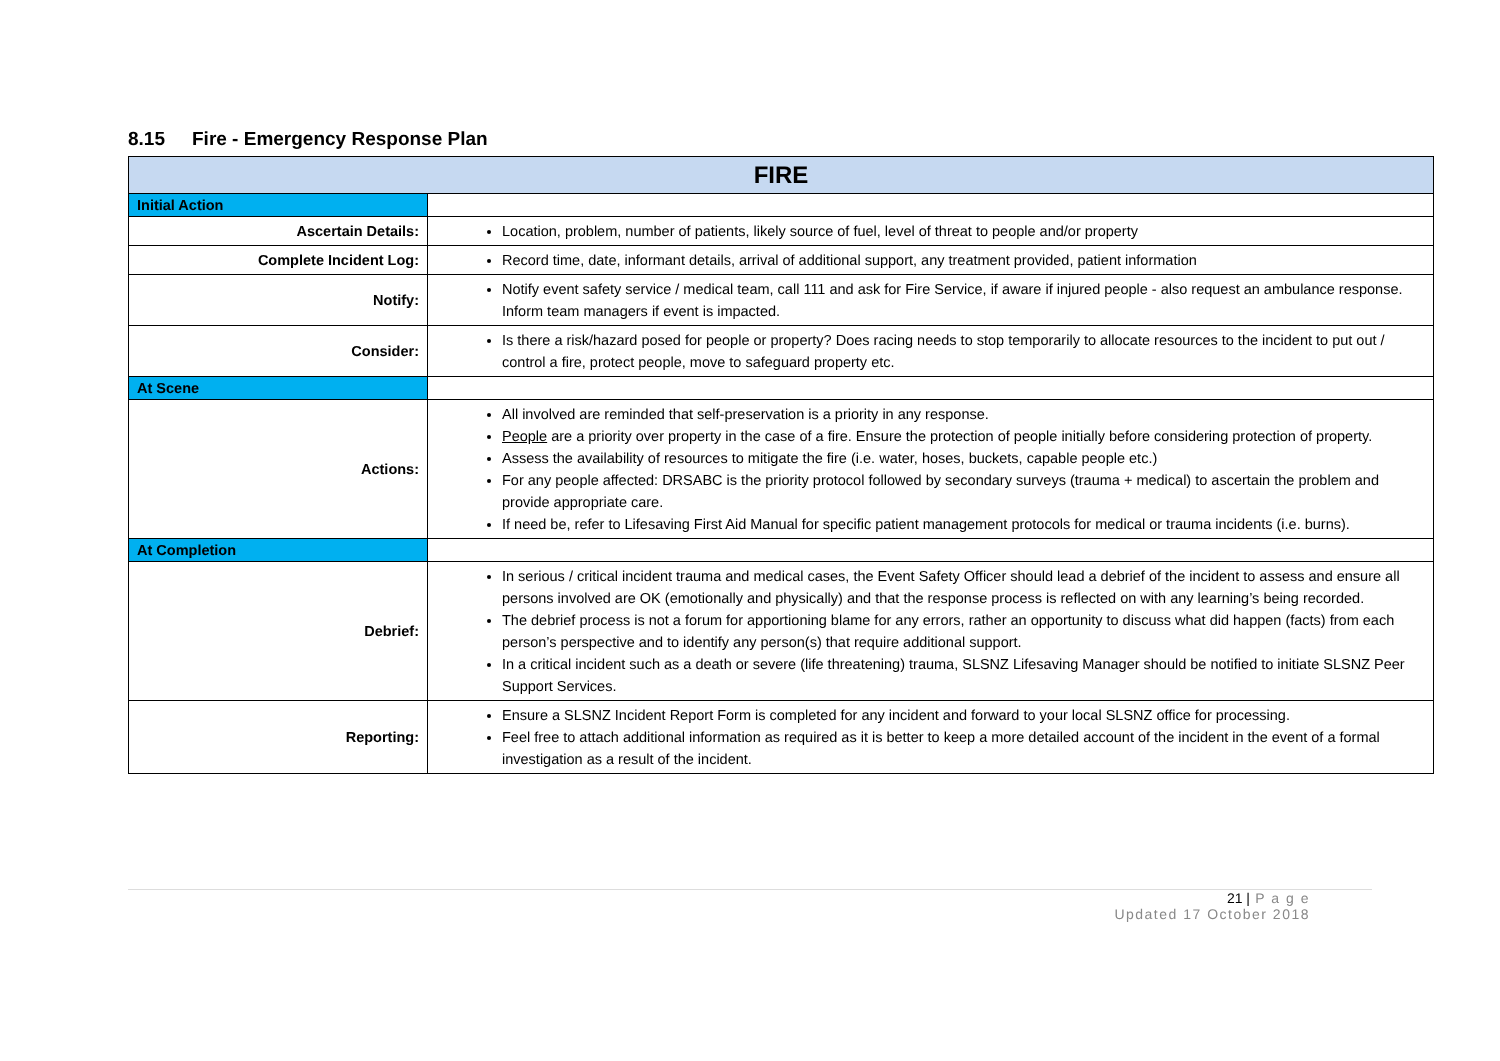8.15 Fire - Emergency Response Plan
| FIRE | |
| --- | --- |
| Initial Action | |
| Ascertain Details: | Location, problem, number of patients, likely source of fuel, level of threat to people and/or property |
| Complete Incident Log: | Record time, date, informant details, arrival of additional support, any treatment provided, patient information |
| Notify: | Notify event safety service / medical team, call 111 and ask for Fire Service, if aware if injured people - also request an ambulance response. Inform team managers if event is impacted. |
| Consider: | Is there a risk/hazard posed for people or property? Does racing needs to stop temporarily to allocate resources to the incident to put out / control a fire, protect people, move to safeguard property etc. |
| At Scene | |
| Actions: | All involved are reminded that self-preservation is a priority in any response. People are a priority over property in the case of a fire. Ensure the protection of people initially before considering protection of property. Assess the availability of resources to mitigate the fire (i.e. water, hoses, buckets, capable people etc.) For any people affected: DRSABC is the priority protocol followed by secondary surveys (trauma + medical) to ascertain the problem and provide appropriate care. If need be, refer to Lifesaving First Aid Manual for specific patient management protocols for medical or trauma incidents (i.e. burns). |
| At Completion | |
| Debrief: | In serious / critical incident trauma and medical cases, the Event Safety Officer should lead a debrief of the incident to assess and ensure all persons involved are OK (emotionally and physically) and that the response process is reflected on with any learning’s being recorded. The debrief process is not a forum for apportioning blame for any errors, rather an opportunity to discuss what did happen (facts) from each person’s perspective and to identify any person(s) that require additional support. In a critical incident such as a death or severe (life threatening) trauma, SLSNZ Lifesaving Manager should be notified to initiate SLSNZ Peer Support Services. |
| Reporting: | Ensure a SLSNZ Incident Report Form is completed for any incident and forward to your local SLSNZ office for processing. Feel free to attach additional information as required as it is better to keep a more detailed account of the incident in the event of a formal investigation as a result of the incident. |
21 | P a g e
Updated 17 October 2018